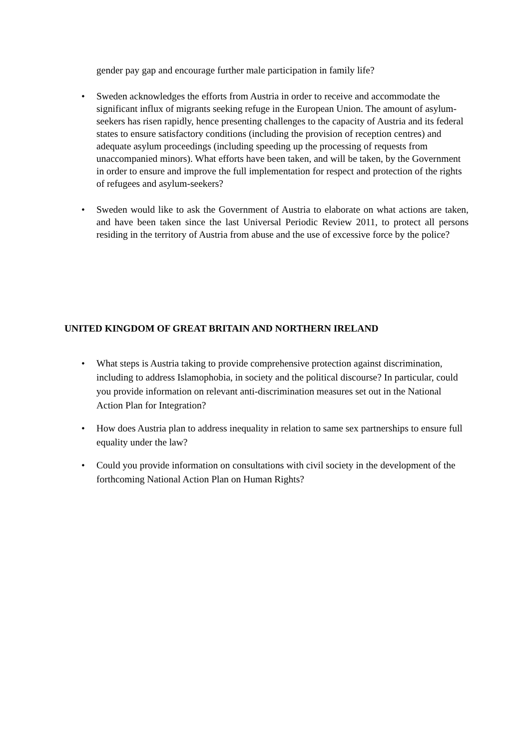gender pay gap and encourage further male participation in family life?
• Sweden acknowledges the efforts from Austria in order to receive and accommodate the significant influx of migrants seeking refuge in the European Union. The amount of asylum-seekers has risen rapidly, hence presenting challenges to the capacity of Austria and its federal states to ensure satisfactory conditions (including the provision of reception centres) and adequate asylum proceedings (including speeding up the processing of requests from unaccompanied minors). What efforts have been taken, and will be taken, by the Government in order to ensure and improve the full implementation for respect and protection of the rights of refugees and asylum-seekers?
• Sweden would like to ask the Government of Austria to elaborate on what actions are taken, and have been taken since the last Universal Periodic Review 2011, to protect all persons residing in the territory of Austria from abuse and the use of excessive force by the police?
UNITED KINGDOM OF GREAT BRITAIN AND NORTHERN IRELAND
• What steps is Austria taking to provide comprehensive protection against discrimination, including to address Islamophobia, in society and the political discourse? In particular, could you provide information on relevant anti-discrimination measures set out in the National Action Plan for Integration?
• How does Austria plan to address inequality in relation to same sex partnerships to ensure full equality under the law?
• Could you provide information on consultations with civil society in the development of the forthcoming National Action Plan on Human Rights?